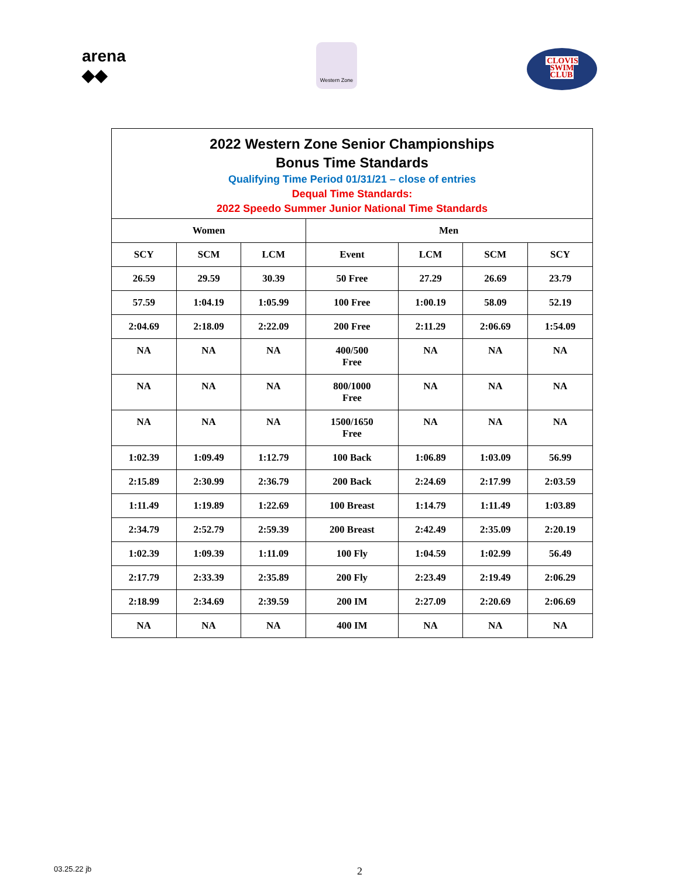arena
◆◆
Western Zone
CLOVIS
SWIM
CLUB
| 2022 Western Zone Senior Championships Bonus Time Standards Qualifying Time Period 01/31/21 – close of entries Dequal Time Standards: 2022 Speedo Summer Junior National Time Standards | | | | | | |
| Women | | | Men | | | |
| SCY | SCM | LCM | Event | LCM | SCM | SCY |
| 26.59 | 29.59 | 30.39 | 50 Free | 27.29 | 26.69 | 23.79 |
| 57.59 | 1:04.19 | 1:05.99 | 100 Free | 1:00.19 | 58.09 | 52.19 |
| 2:04.69 | 2:18.09 | 2:22.09 | 200 Free | 2:11.29 | 2:06.69 | 1:54.09 |
| NA | NA | NA | 400/500 Free | NA | NA | NA |
| NA | NA | NA | 800/1000 Free | NA | NA | NA |
| NA | NA | NA | 1500/1650 Free | NA | NA | NA |
| 1:02.39 | 1:09.49 | 1:12.79 | 100 Back | 1:06.89 | 1:03.09 | 56.99 |
| 2:15.89 | 2:30.99 | 2:36.79 | 200 Back | 2:24.69 | 2:17.99 | 2:03.59 |
| 1:11.49 | 1:19.89 | 1:22.69 | 100 Breast | 1:14.79 | 1:11.49 | 1:03.89 |
| 2:34.79 | 2:52.79 | 2:59.39 | 200 Breast | 2:42.49 | 2:35.09 | 2:20.19 |
| 1:02.39 | 1:09.39 | 1:11.09 | 100 Fly | 1:04.59 | 1:02.99 | 56.49 |
| 2:17.79 | 2:33.39 | 2:35.89 | 200 Fly | 2:23.49 | 2:19.49 | 2:06.29 |
| 2:18.99 | 2:34.69 | 2:39.59 | 200 IM | 2:27.09 | 2:20.69 | 2:06.69 |
| NA | NA | NA | 400 IM | NA | NA | NA |
03.25.22 jb 2